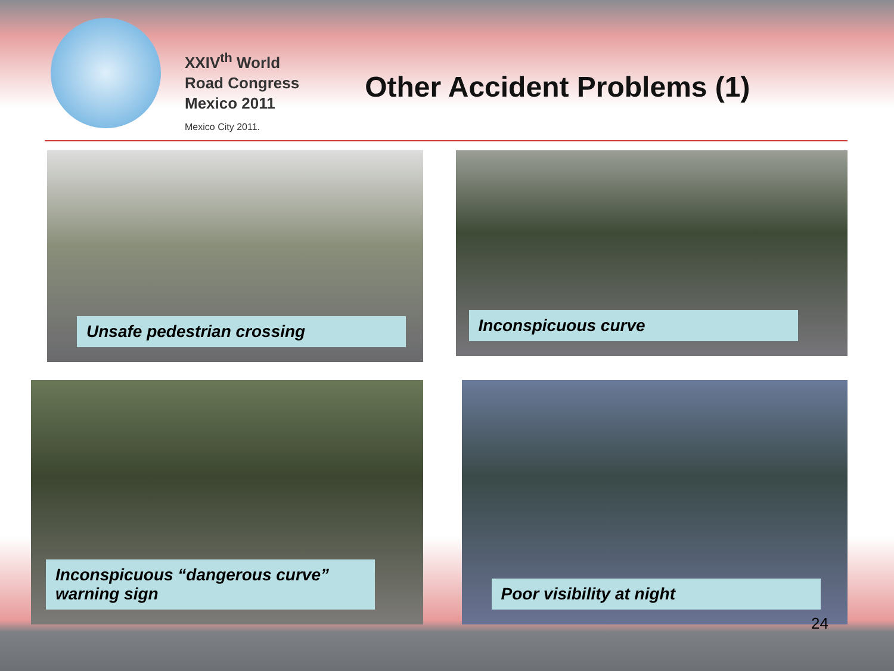XXIV<sup>th</sup> World
Road Congress
Mexico 2011
Mexico City 2011.
Other Accident Problems (1)
Unsafe pedestrian crossing
Inconspicuous curve
Inconspicuous “dangerous curve” warning sign
Poor visibility at night
24